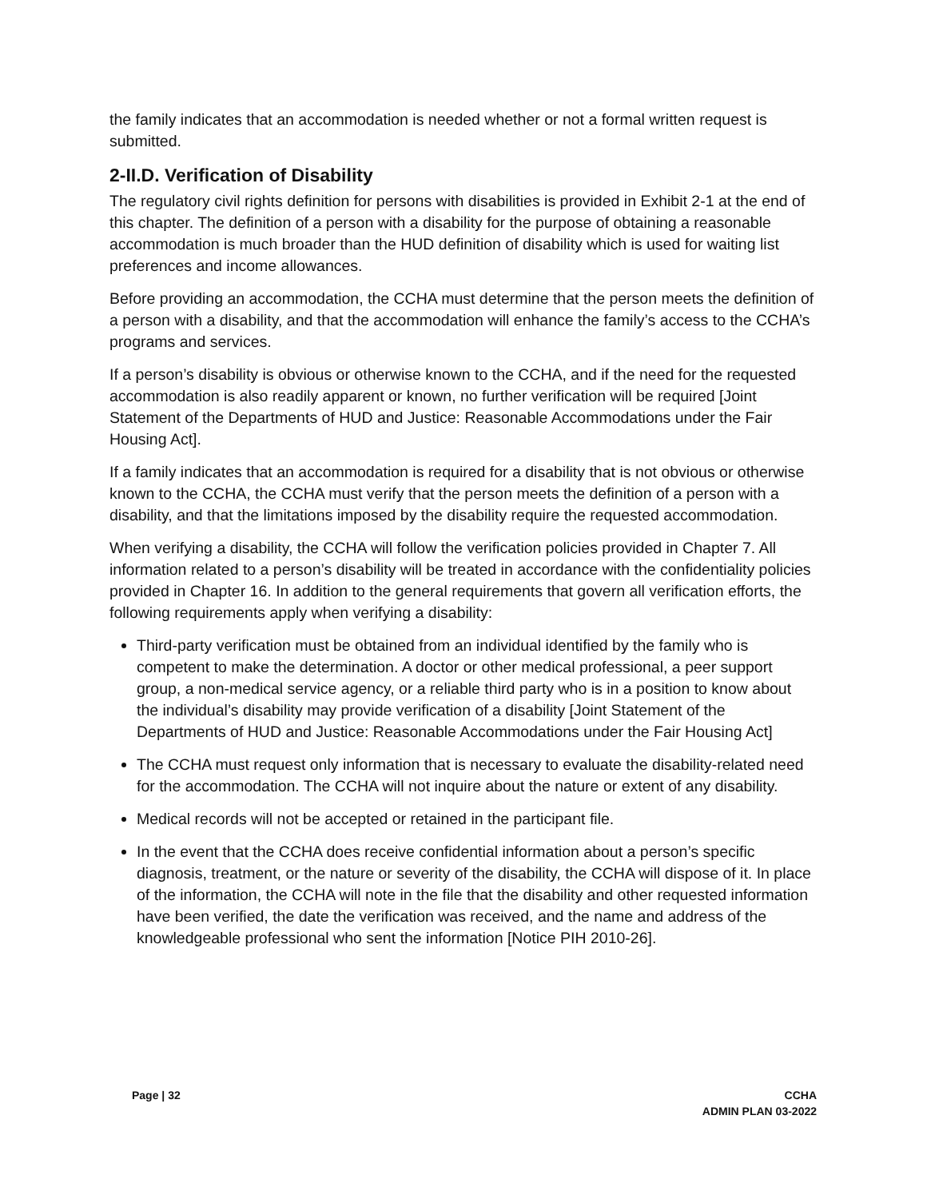the family indicates that an accommodation is needed whether or not a formal written request is submitted.
2-II.D. Verification of Disability
The regulatory civil rights definition for persons with disabilities is provided in Exhibit 2-1 at the end of this chapter. The definition of a person with a disability for the purpose of obtaining a reasonable accommodation is much broader than the HUD definition of disability which is used for waiting list preferences and income allowances.
Before providing an accommodation, the CCHA must determine that the person meets the definition of a person with a disability, and that the accommodation will enhance the family’s access to the CCHA’s programs and services.
If a person’s disability is obvious or otherwise known to the CCHA, and if the need for the requested accommodation is also readily apparent or known, no further verification will be required [Joint Statement of the Departments of HUD and Justice: Reasonable Accommodations under the Fair Housing Act].
If a family indicates that an accommodation is required for a disability that is not obvious or otherwise known to the CCHA, the CCHA must verify that the person meets the definition of a person with a disability, and that the limitations imposed by the disability require the requested accommodation.
When verifying a disability, the CCHA will follow the verification policies provided in Chapter 7. All information related to a person’s disability will be treated in accordance with the confidentiality policies provided in Chapter 16. In addition to the general requirements that govern all verification efforts, the following requirements apply when verifying a disability:
Third-party verification must be obtained from an individual identified by the family who is competent to make the determination. A doctor or other medical professional, a peer support group, a non-medical service agency, or a reliable third party who is in a position to know about the individual’s disability may provide verification of a disability [Joint Statement of the Departments of HUD and Justice: Reasonable Accommodations under the Fair Housing Act]
The CCHA must request only information that is necessary to evaluate the disability-related need for the accommodation. The CCHA will not inquire about the nature or extent of any disability.
Medical records will not be accepted or retained in the participant file.
In the event that the CCHA does receive confidential information about a person’s specific diagnosis, treatment, or the nature or severity of the disability, the CCHA will dispose of it. In place of the information, the CCHA will note in the file that the disability and other requested information have been verified, the date the verification was received, and the name and address of the knowledgeable professional who sent the information [Notice PIH 2010-26].
Page | 32 CCHA
ADMIN PLAN 03-2022